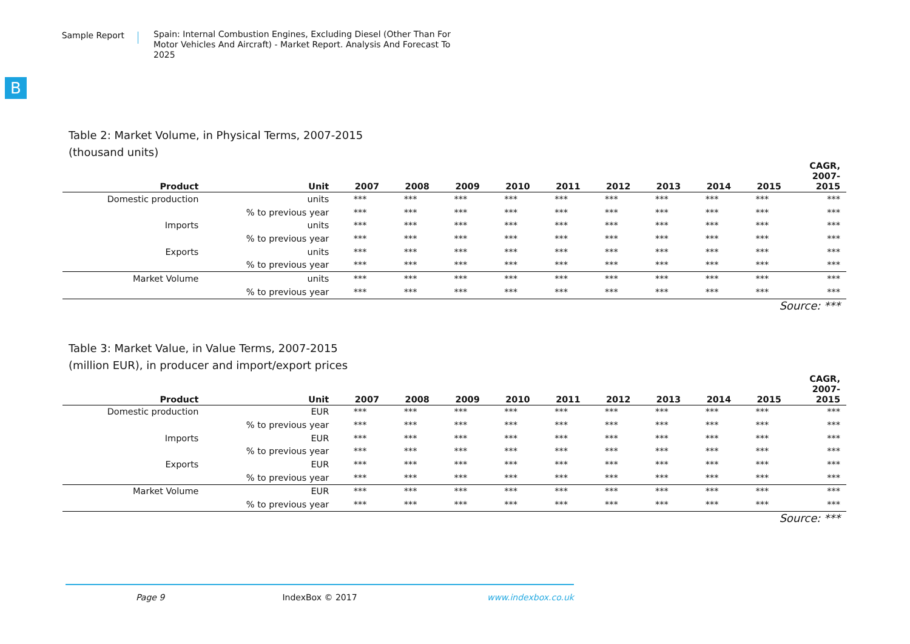Sample Report
Spain: Internal Combustion Engines, Excluding Diesel (Other Than For Motor Vehicles And Aircraft) - Market Report. Analysis And Forecast To 2025
B
Table 2: Market Volume, in Physical Terms, 2007-2015
(thousand units)
| Product | Unit | 2007 | 2008 | 2009 | 2010 | 2011 | 2012 | 2013 | 2014 | 2015 | CAGR, 2007- 2015 |
| --- | --- | --- | --- | --- | --- | --- | --- | --- | --- | --- | --- |
| Domestic production | units | *** | *** | *** | *** | *** | *** | *** | *** | *** | *** |
| | % to previous year | *** | *** | *** | *** | *** | *** | *** | *** | *** | *** |
| Imports | units | *** | *** | *** | *** | *** | *** | *** | *** | *** | *** |
| | % to previous year | *** | *** | *** | *** | *** | *** | *** | *** | *** | *** |
| Exports | units | *** | *** | *** | *** | *** | *** | *** | *** | *** | *** |
| | % to previous year | *** | *** | *** | *** | *** | *** | *** | *** | *** | *** |
| Market Volume | units | *** | *** | *** | *** | *** | *** | *** | *** | *** | *** |
| | % to previous year | *** | *** | *** | *** | *** | *** | *** | *** | *** | *** |
Source: ***
Table 3: Market Value, in Value Terms, 2007-2015
(million EUR), in producer and import/export prices
| Product | Unit | 2007 | 2008 | 2009 | 2010 | 2011 | 2012 | 2013 | 2014 | 2015 | CAGR, 2007- 2015 |
| --- | --- | --- | --- | --- | --- | --- | --- | --- | --- | --- | --- |
| Domestic production | EUR | *** | *** | *** | *** | *** | *** | *** | *** | *** | *** |
| | % to previous year | *** | *** | *** | *** | *** | *** | *** | *** | *** | *** |
| Imports | EUR | *** | *** | *** | *** | *** | *** | *** | *** | *** | *** |
| | % to previous year | *** | *** | *** | *** | *** | *** | *** | *** | *** | *** |
| Exports | EUR | *** | *** | *** | *** | *** | *** | *** | *** | *** | *** |
| | % to previous year | *** | *** | *** | *** | *** | *** | *** | *** | *** | *** |
| Market Volume | EUR | *** | *** | *** | *** | *** | *** | *** | *** | *** | *** |
| | % to previous year | *** | *** | *** | *** | *** | *** | *** | *** | *** | *** |
Source: ***
Page 9 IndexBox © 2017 www.indexbox.co.uk